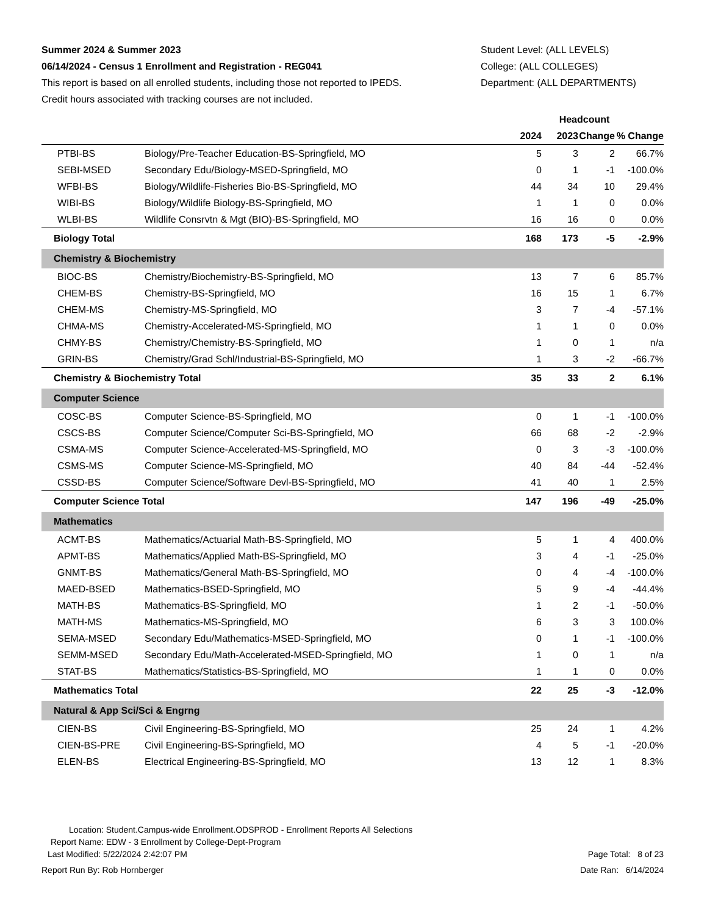Summer 2024 & Summer 2023
06/14/2024 - Census 1 Enrollment and Registration - REG041
This report is based on all enrolled students, including those not reported to IPEDS.
Credit hours associated with tracking courses are not included.
Student Level: (ALL LEVELS)
College: (ALL COLLEGES)
Department: (ALL DEPARTMENTS)
| | | Headcount | | | |
| --- | --- | --- | --- | --- | --- |
| | | 2024 | 2023 | Change | % Change |
| PTBI-BS | Biology/Pre-Teacher Education-BS-Springfield, MO | 5 | 3 | 2 | 66.7% |
| SEBI-MSED | Secondary Edu/Biology-MSED-Springfield, MO | 0 | 1 | -1 | -100.0% |
| WFBI-BS | Biology/Wildlife-Fisheries Bio-BS-Springfield, MO | 44 | 34 | 10 | 29.4% |
| WIBI-BS | Biology/Wildlife Biology-BS-Springfield, MO | 1 | 1 | 0 | 0.0% |
| WLBI-BS | Wildlife Consrvtn & Mgt (BIO)-BS-Springfield, MO | 16 | 16 | 0 | 0.0% |
| Biology Total | | 168 | 173 | -5 | -2.9% |
| Chemistry & Biochemistry | | | | | |
| BIOC-BS | Chemistry/Biochemistry-BS-Springfield, MO | 13 | 7 | 6 | 85.7% |
| CHEM-BS | Chemistry-BS-Springfield, MO | 16 | 15 | 1 | 6.7% |
| CHEM-MS | Chemistry-MS-Springfield, MO | 3 | 7 | -4 | -57.1% |
| CHMA-MS | Chemistry-Accelerated-MS-Springfield, MO | 1 | 1 | 0 | 0.0% |
| CHMY-BS | Chemistry/Chemistry-BS-Springfield, MO | 1 | 0 | 1 | n/a |
| GRIN-BS | Chemistry/Grad Schl/Industrial-BS-Springfield, MO | 1 | 3 | -2 | -66.7% |
| Chemistry & Biochemistry Total | | 35 | 33 | 2 | 6.1% |
| Computer Science | | | | | |
| COSC-BS | Computer Science-BS-Springfield, MO | 0 | 1 | -1 | -100.0% |
| CSCS-BS | Computer Science/Computer Sci-BS-Springfield, MO | 66 | 68 | -2 | -2.9% |
| CSMA-MS | Computer Science-Accelerated-MS-Springfield, MO | 0 | 3 | -3 | -100.0% |
| CSMS-MS | Computer Science-MS-Springfield, MO | 40 | 84 | -44 | -52.4% |
| CSSD-BS | Computer Science/Software Devl-BS-Springfield, MO | 41 | 40 | 1 | 2.5% |
| Computer Science Total | | 147 | 196 | -49 | -25.0% |
| Mathematics | | | | | |
| ACMT-BS | Mathematics/Actuarial Math-BS-Springfield, MO | 5 | 1 | 4 | 400.0% |
| APMT-BS | Mathematics/Applied Math-BS-Springfield, MO | 3 | 4 | -1 | -25.0% |
| GNMT-BS | Mathematics/General Math-BS-Springfield, MO | 0 | 4 | -4 | -100.0% |
| MAED-BSED | Mathematics-BSED-Springfield, MO | 5 | 9 | -4 | -44.4% |
| MATH-BS | Mathematics-BS-Springfield, MO | 1 | 2 | -1 | -50.0% |
| MATH-MS | Mathematics-MS-Springfield, MO | 6 | 3 | 3 | 100.0% |
| SEMA-MSED | Secondary Edu/Mathematics-MSED-Springfield, MO | 0 | 1 | -1 | -100.0% |
| SEMM-MSED | Secondary Edu/Math-Accelerated-MSED-Springfield, MO | 1 | 0 | 1 | n/a |
| STAT-BS | Mathematics/Statistics-BS-Springfield, MO | 1 | 1 | 0 | 0.0% |
| Mathematics Total | | 22 | 25 | -3 | -12.0% |
| Natural & App Sci/Sci & Engrng | | | | | |
| CIEN-BS | Civil Engineering-BS-Springfield, MO | 25 | 24 | 1 | 4.2% |
| CIEN-BS-PRE | Civil Engineering-BS-Springfield, MO | 4 | 5 | -1 | -20.0% |
| ELEN-BS | Electrical Engineering-BS-Springfield, MO | 13 | 12 | 1 | 8.3% |
Location: Student.Campus-wide Enrollment.ODSPROD - Enrollment Reports All Selections
Report Name: EDW - 3 Enrollment by College-Dept-Program
Last Modified: 5/22/2024 2:42:07 PM Page Total: 8 of 23
Report Run By: Rob Hornberger Date Ran: 6/14/2024